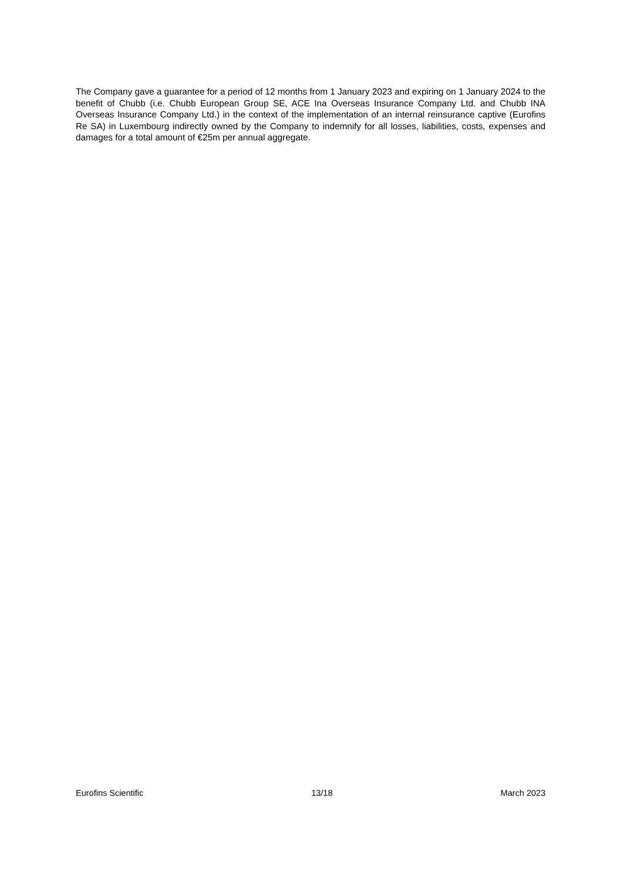The Company gave a guarantee for a period of 12 months from 1 January 2023 and expiring on 1 January 2024 to the benefit of Chubb (i.e. Chubb European Group SE, ACE Ina Overseas Insurance Company Ltd. and Chubb INA Overseas Insurance Company Ltd.) in the context of the implementation of an internal reinsurance captive (Eurofins Re SA) in Luxembourg indirectly owned by the Company to indemnify for all losses, liabilities, costs, expenses and damages for a total amount of €25m per annual aggregate.
Eurofins Scientific 13/18 March 2023